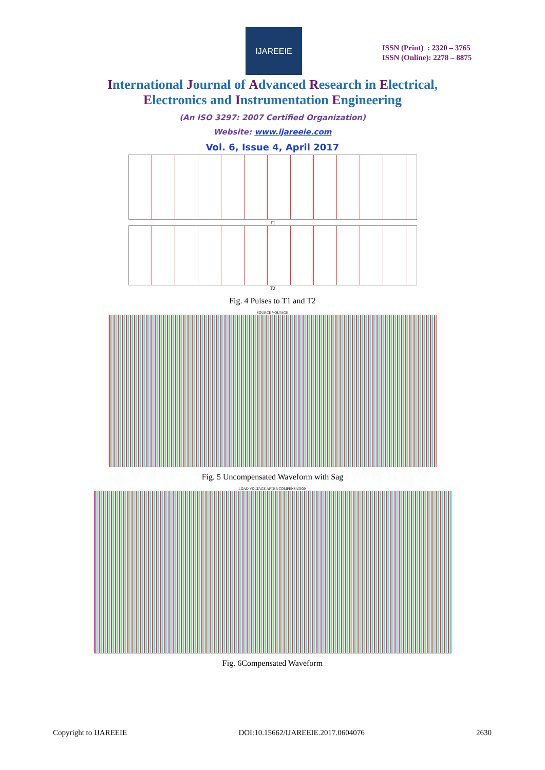IJAREEIE
ISSN (Print) : 2320 – 3765
ISSN (Online): 2278 – 8875
International Journal of Advanced Research in Electrical,
Electronics and Instrumentation Engineering
(An ISO 3297: 2007 Certified Organization)
Website: www.ijareeie.com
Vol. 6, Issue 4, April 2017
T1
T2
Fig. 4 Pulses to T1 and T2
SOURCE VOLTAGE
Fig. 5 Uncompensated Waveform with Sag
LOAD VOLTAGE AFTER COMPENSATION
Fig. 6Compensated Waveform
Copyright to IJAREEIE DOI:10.15662/IJAREEIE.2017.0604076 2630